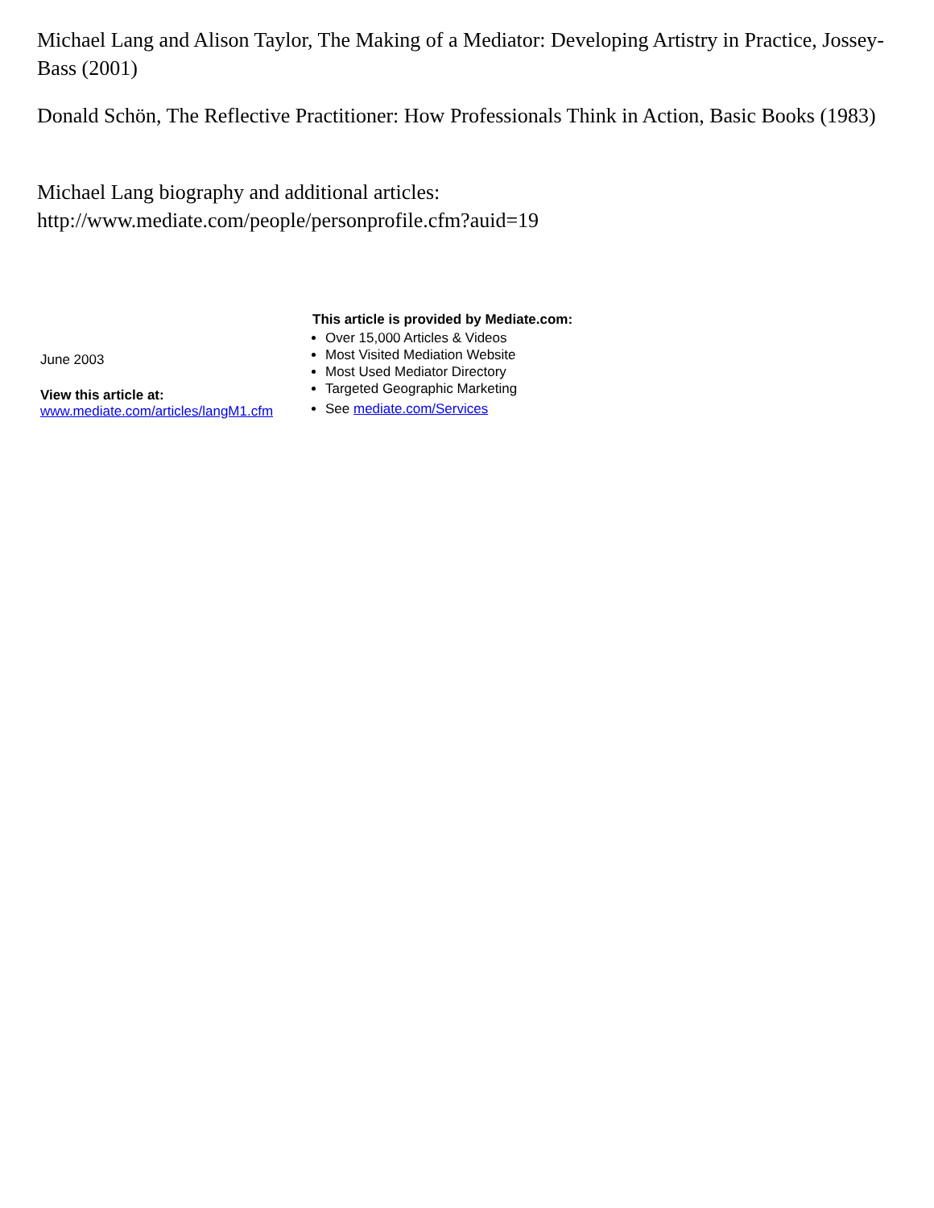Michael Lang and Alison Taylor, The Making of a Mediator: Developing Artistry in Practice, Jossey-Bass (2001)
Donald Schön, The Reflective Practitioner: How Professionals Think in Action, Basic Books (1983)
Michael Lang biography and additional articles:
http://www.mediate.com/people/personprofile.cfm?auid=19
June 2003
View this article at:
www.mediate.com/articles/langM1.cfm
This article is provided by Mediate.com:
Over 15,000 Articles & Videos
Most Visited Mediation Website
Most Used Mediator Directory
Targeted Geographic Marketing
See mediate.com/Services